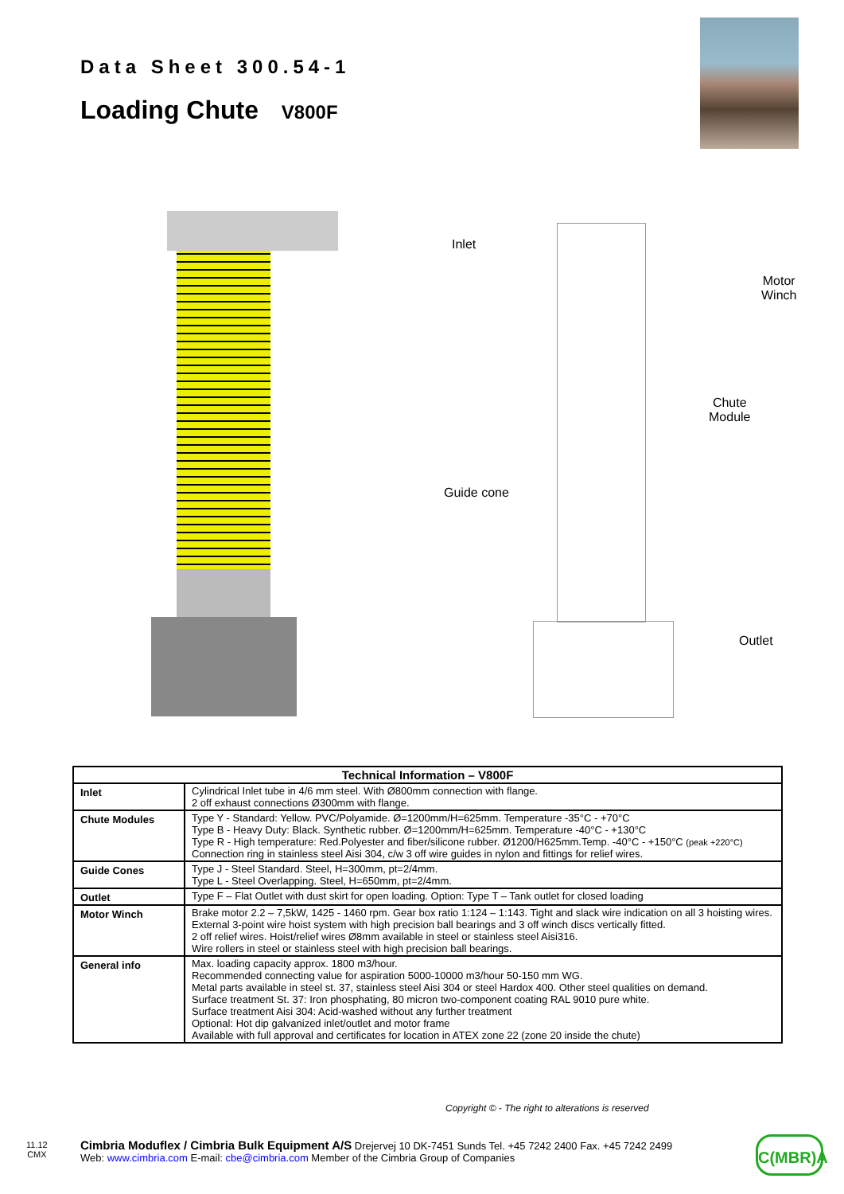Data Sheet 300.54-1
Loading Chute V800F
Inlet
Motor
Winch
Chute
Module
Guide cone
Outlet
| Technical Information – V800F | |
| --- | --- |
| Inlet | Cylindrical Inlet tube in 4/6 mm steel. With Ø800mm connection with flange. 2 off exhaust connections Ø300mm with flange. |
| Chute Modules | Type Y - Standard: Yellow. PVC/Polyamide. Ø=1200mm/H=625mm. Temperature -35°C - +70°C Type B - Heavy Duty: Black. Synthetic rubber. Ø=1200mm/H=625mm. Temperature -40°C - +130°C Type R - High temperature: Red.Polyester and fiber/silicone rubber. Ø1200/H625mm.Temp. -40°C - +150°C (peak +220°C) Connection ring in stainless steel Aisi 304, c/w 3 off wire guides in nylon and fittings for relief wires. |
| Guide Cones | Type J - Steel Standard. Steel, H=300mm, pt=2/4mm. Type L - Steel Overlapping. Steel, H=650mm, pt=2/4mm. |
| Outlet | Type F – Flat Outlet with dust skirt for open loading. Option: Type T – Tank outlet for closed loading |
| Motor Winch | Brake motor 2.2 – 7,5kW, 1425 - 1460 rpm. Gear box ratio 1:124 – 1:143. Tight and slack wire indication on all 3 hoisting wires. External 3-point wire hoist system with high precision ball bearings and 3 off winch discs vertically fitted. 2 off relief wires. Hoist/relief wires Ø8mm available in steel or stainless steel Aisi316. Wire rollers in steel or stainless steel with high precision ball bearings. |
| General info | Max. loading capacity approx. 1800 m3/hour. Recommended connecting value for aspiration 5000-10000 m3/hour 50-150 mm WG. Metal parts available in steel st. 37, stainless steel Aisi 304 or steel Hardox 400. Other steel qualities on demand. Surface treatment St. 37: Iron phosphating, 80 micron two-component coating RAL 9010 pure white. Surface treatment Aisi 304: Acid-washed without any further treatment Optional: Hot dip galvanized inlet/outlet and motor frame Available with full approval and certificates for location in ATEX zone 22 (zone 20 inside the chute) |
Copyright © - The right to alterations is reserved
11.12
CMX
Cimbria Moduflex / Cimbria Bulk Equipment A/S Drejervej 10 DK-7451 Sunds Tel. +45 7242 2400 Fax. +45 7242 2499
Web: www.cimbria.com E-mail: cbe@cimbria.com Member of the Cimbria Group of Companies
C(MBR)A